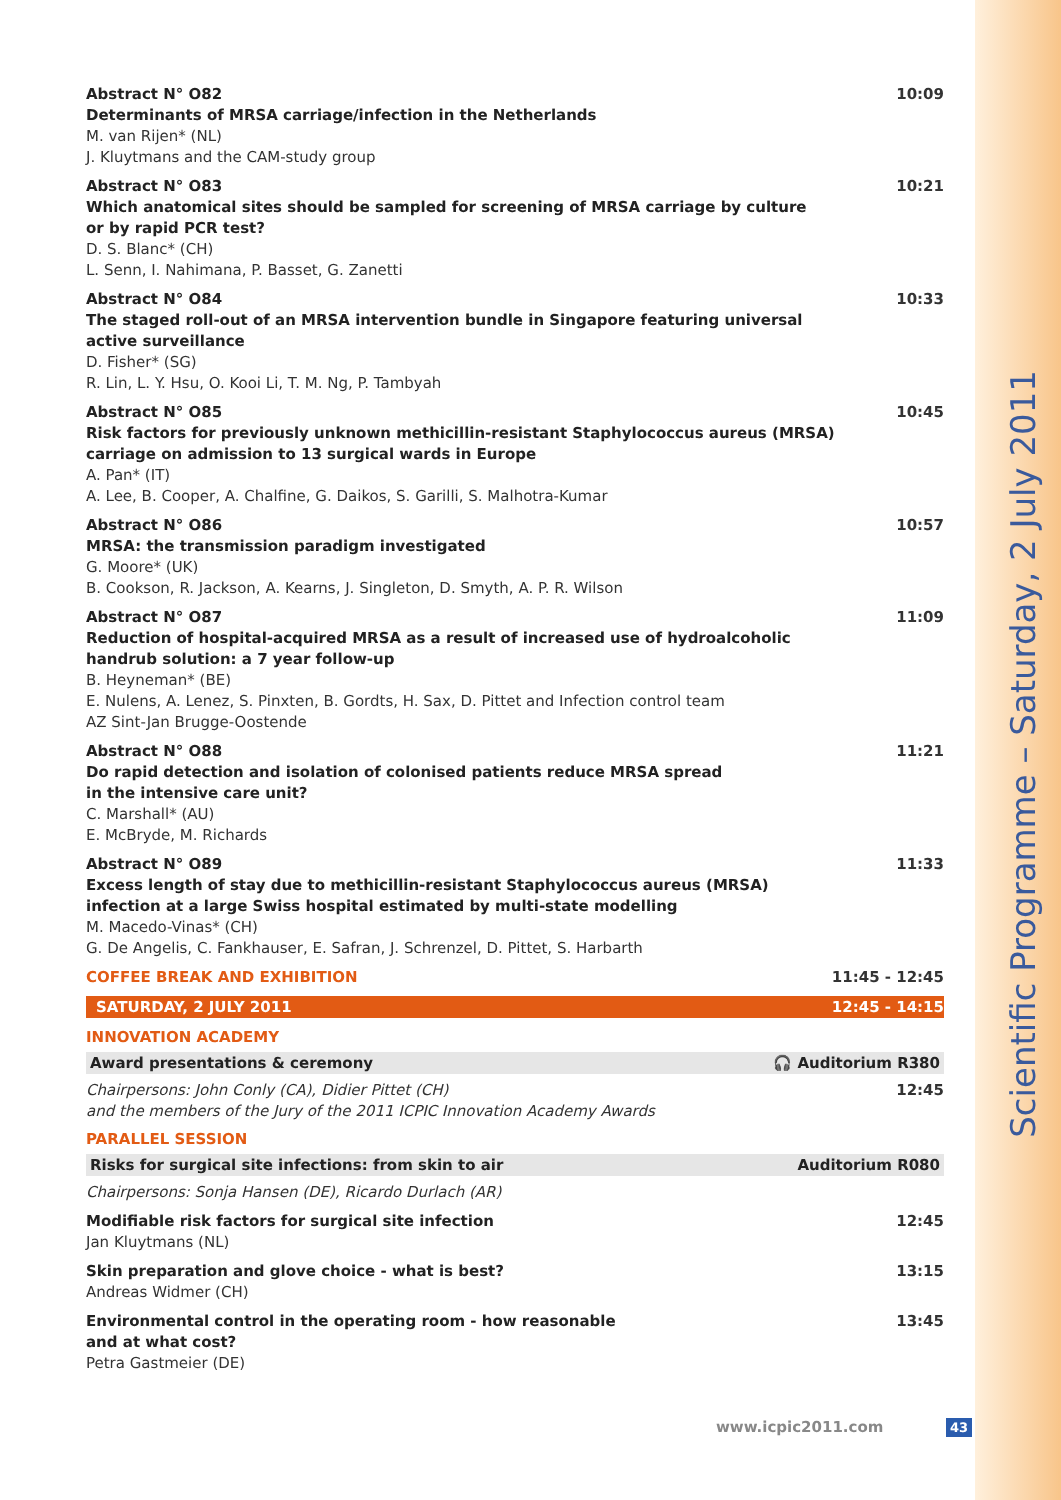Scientific Programme – Saturday, 2 July 2011
Abstract N° O82
Determinants of MRSA carriage/infection in the Netherlands
M. van Rijen* (NL)
J. Kluytmans and the CAM-study group
10:09
Abstract N° O83
Which anatomical sites should be sampled for screening of MRSA carriage by culture
or by rapid PCR test?
D. S. Blanc* (CH)
L. Senn, I. Nahimana, P. Basset, G. Zanetti
10:21
Abstract N° O84
The staged roll-out of an MRSA intervention bundle in Singapore featuring universal
active surveillance
D. Fisher* (SG)
R. Lin, L. Y. Hsu, O. Kooi Li, T. M. Ng, P. Tambyah
10:33
Abstract N° O85
Risk factors for previously unknown methicillin-resistant Staphylococcus aureus (MRSA)
carriage on admission to 13 surgical wards in Europe
A. Pan* (IT)
A. Lee, B. Cooper, A. Chalfine, G. Daikos, S. Garilli, S. Malhotra-Kumar
10:45
Abstract N° O86
MRSA: the transmission paradigm investigated
G. Moore* (UK)
B. Cookson, R. Jackson, A. Kearns, J. Singleton, D. Smyth, A. P. R. Wilson
10:57
Abstract N° O87
Reduction of hospital-acquired MRSA as a result of increased use of hydroalcoholic
handrub solution: a 7 year follow-up
B. Heyneman* (BE)
E. Nulens, A. Lenez, S. Pinxten, B. Gordts, H. Sax, D. Pittet and Infection control team
AZ Sint-Jan Brugge-Oostende
11:09
Abstract N° O88
Do rapid detection and isolation of colonised patients reduce MRSA spread
in the intensive care unit?
C. Marshall* (AU)
E. McBryde, M. Richards
11:21
Abstract N° O89
Excess length of stay due to methicillin-resistant Staphylococcus aureus (MRSA)
infection at a large Swiss hospital estimated by multi-state modelling
M. Macedo-Vinas* (CH)
G. De Angelis, C. Fankhauser, E. Safran, J. Schrenzel, D. Pittet, S. Harbarth
11:33
COFFEE BREAK AND EXHIBITION 11:45 - 12:45
SATURDAY, 2 JULY 2011 12:45 - 14:15
INNOVATION ACADEMY
Award presentations & ceremony 🎧 Auditorium R380
Chairpersons: John Conly (CA), Didier Pittet (CH)
and the members of the Jury of the 2011 ICPIC Innovation Academy Awards
12:45
PARALLEL SESSION
Risks for surgical site infections: from skin to air Auditorium R080
Chairpersons: Sonja Hansen (DE), Ricardo Durlach (AR)
Modifiable risk factors for surgical site infection
Jan Kluytmans (NL)
12:45
Skin preparation and glove choice - what is best?
Andreas Widmer (CH)
13:15
Environmental control in the operating room - how reasonable
and at what cost?
Petra Gastmeier (DE)
13:45
www.icpic2011.com 43